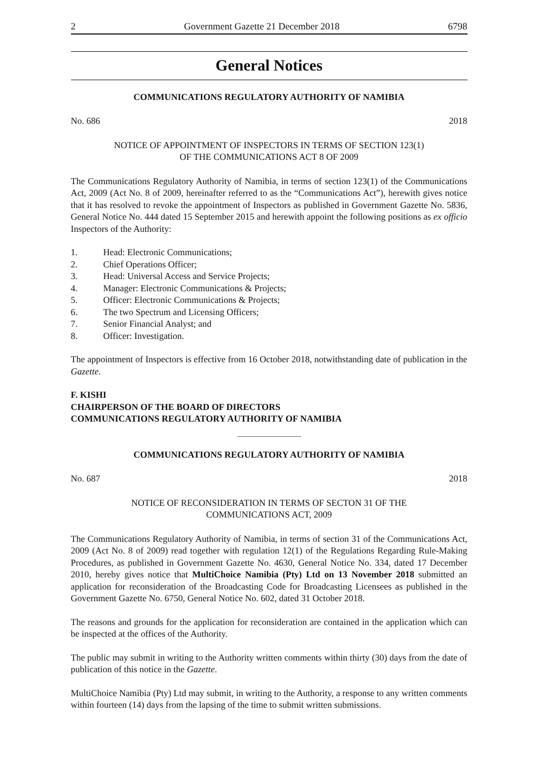2 Government Gazette 21 December 2018 6798
General Notices
COMMUNICATIONS REGULATORY AUTHORITY OF NAMIBIA
No. 686 2018
NOTICE OF APPOINTMENT OF INSPECTORS IN TERMS OF SECTION 123(1)
OF THE COMMUNICATIONS ACT 8 OF 2009
The Communications Regulatory Authority of Namibia, in terms of section 123(1) of the Communications Act, 2009 (Act No. 8 of 2009, hereinafter referred to as the “Communications Act”), herewith gives notice that it has resolved to revoke the appointment of Inspectors as published in Government Gazette No. 5836, General Notice No. 444 dated 15 September 2015 and herewith appoint the following positions as ex officio Inspectors of the Authority:
1. Head: Electronic Communications;
2. Chief Operations Officer;
3. Head: Universal Access and Service Projects;
4. Manager: Electronic Communications & Projects;
5. Officer: Electronic Communications & Projects;
6. The two Spectrum and Licensing Officers;
7. Senior Financial Analyst; and
8. Officer: Investigation.
The appointment of Inspectors is effective from 16 October 2018, notwithstanding date of publication in the Gazette.
F. KISHI
CHAIRPERSON OF THE BOARD OF DIRECTORS
COMMUNICATIONS REGULATORY AUTHORITY OF NAMIBIA
COMMUNICATIONS REGULATORY AUTHORITY OF NAMIBIA
No. 687 2018
NOTICE OF RECONSIDERATION IN TERMS OF SECTON 31 OF THE
COMMUNICATIONS ACT, 2009
The Communications Regulatory Authority of Namibia, in terms of section 31 of the Communications Act, 2009 (Act No. 8 of 2009) read together with regulation 12(1) of the Regulations Regarding Rule-Making Procedures, as published in Government Gazette No. 4630, General Notice No. 334, dated 17 December 2010, hereby gives notice that MultiChoice Namibia (Pty) Ltd on 13 November 2018 submitted an application for reconsideration of the Broadcasting Code for Broadcasting Licensees as published in the Government Gazette No. 6750, General Notice No. 602, dated 31 October 2018.
The reasons and grounds for the application for reconsideration are contained in the application which can be inspected at the offices of the Authority.
The public may submit in writing to the Authority written comments within thirty (30) days from the date of publication of this notice in the Gazette.
MultiChoice Namibia (Pty) Ltd may submit, in writing to the Authority, a response to any written comments within fourteen (14) days from the lapsing of the time to submit written submissions.